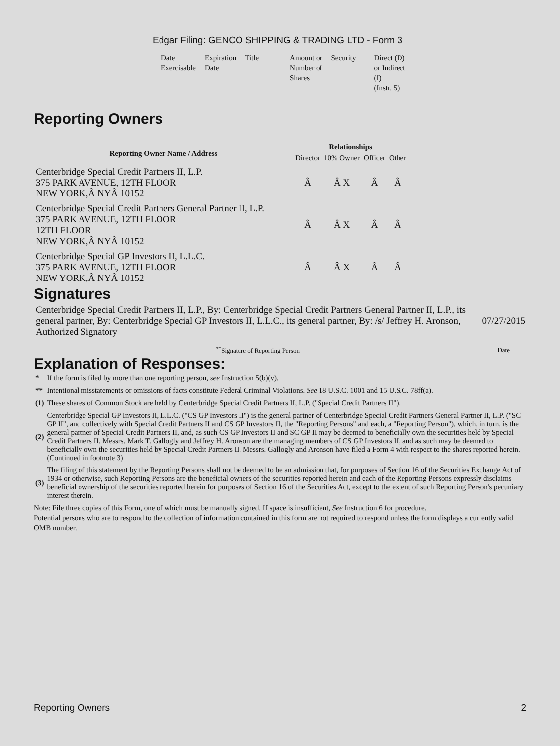Edgar Filing: GENCO SHIPPING & TRADING LTD - Form 3
| Date Exercisable | Expiration Date | Title | Amount or Number of Shares | Security | Direct (D) or Indirect (I) (Instr. 5) |
Reporting Owners
| Reporting Owner Name / Address | Relationships | | | |
| --- | --- | --- | --- | --- |
| | Director | 10% Owner | Officer | Other |
| Centerbridge Special Credit Partners II, L.P. 375 PARK AVENUE, 12TH FLOOR NEW YORK,Â NYÂ 10152 | Â | Â X | Â | Â |
| Centerbridge Special Credit Partners General Partner II, L.P. 375 PARK AVENUE, 12TH FLOOR 12TH FLOOR NEW YORK,Â NYÂ 10152 | Â | Â X | Â | Â |
| Centerbridge Special GP Investors II, L.L.C. 375 PARK AVENUE, 12TH FLOOR NEW YORK,Â NYÂ 10152 | Â | Â X | Â | Â |
Signatures
| Centerbridge Special Credit Partners II, L.P., By: Centerbridge Special Credit Partners General Partner II, L.P., its general partner, By: Centerbridge Special GP Investors II, L.L.C., its general partner, By: /s/ Jeffrey H. Aronson, Authorized Signatory | 07/27/2015 |
| <sup>**</sup> Signature of Reporting Person | Date |
Explanation of Responses:
| * | If the form is filed by more than one reporting person, see Instruction 5(b)(v). |
| ** | Intentional misstatements or omissions of facts constitute Federal Criminal Violations. See 18 U.S.C. 1001 and 15 U.S.C. 78ff(a). |
| (1) | These shares of Common Stock are held by Centerbridge Special Credit Partners II, L.P. ("Special Credit Partners II"). |
| (2) | Centerbridge Special GP Investors II, L.L.C. ("CS GP Investors II") is the general partner of Centerbridge Special Credit Partners General Partner II, L.P. ("SC GP II", and collectively with Special Credit Partners II and CS GP Investors II, the "Reporting Persons" and each, a "Reporting Person"), which, in turn, is the general partner of Special Credit Partners II, and, as such CS GP Investors II and SC GP II may be deemed to beneficially own the securities held by Special Credit Partners II. Messrs. Mark T. Gallogly and Jeffrey H. Aronson are the managing members of CS GP Investors II, and as such may be deemed to beneficially own the securities held by Special Credit Partners II. Messrs. Gallogly and Aronson have filed a Form 4 with respect to the shares reported herein. (Continued in footnote 3) |
| (3) | The filing of this statement by the Reporting Persons shall not be deemed to be an admission that, for purposes of Section 16 of the Securities Exchange Act of 1934 or otherwise, such Reporting Persons are the beneficial owners of the securities reported herein and each of the Reporting Persons expressly disclaims beneficial ownership of the securities reported herein for purposes of Section 16 of the Securities Act, except to the extent of such Reporting Person's pecuniary interest therein. |
Note: File three copies of this Form, one of which must be manually signed. If space is insufficient, See Instruction 6 for procedure.
Potential persons who are to respond to the collection of information contained in this form are not required to respond unless the form displays a currently valid OMB number.
Reporting Owners 2